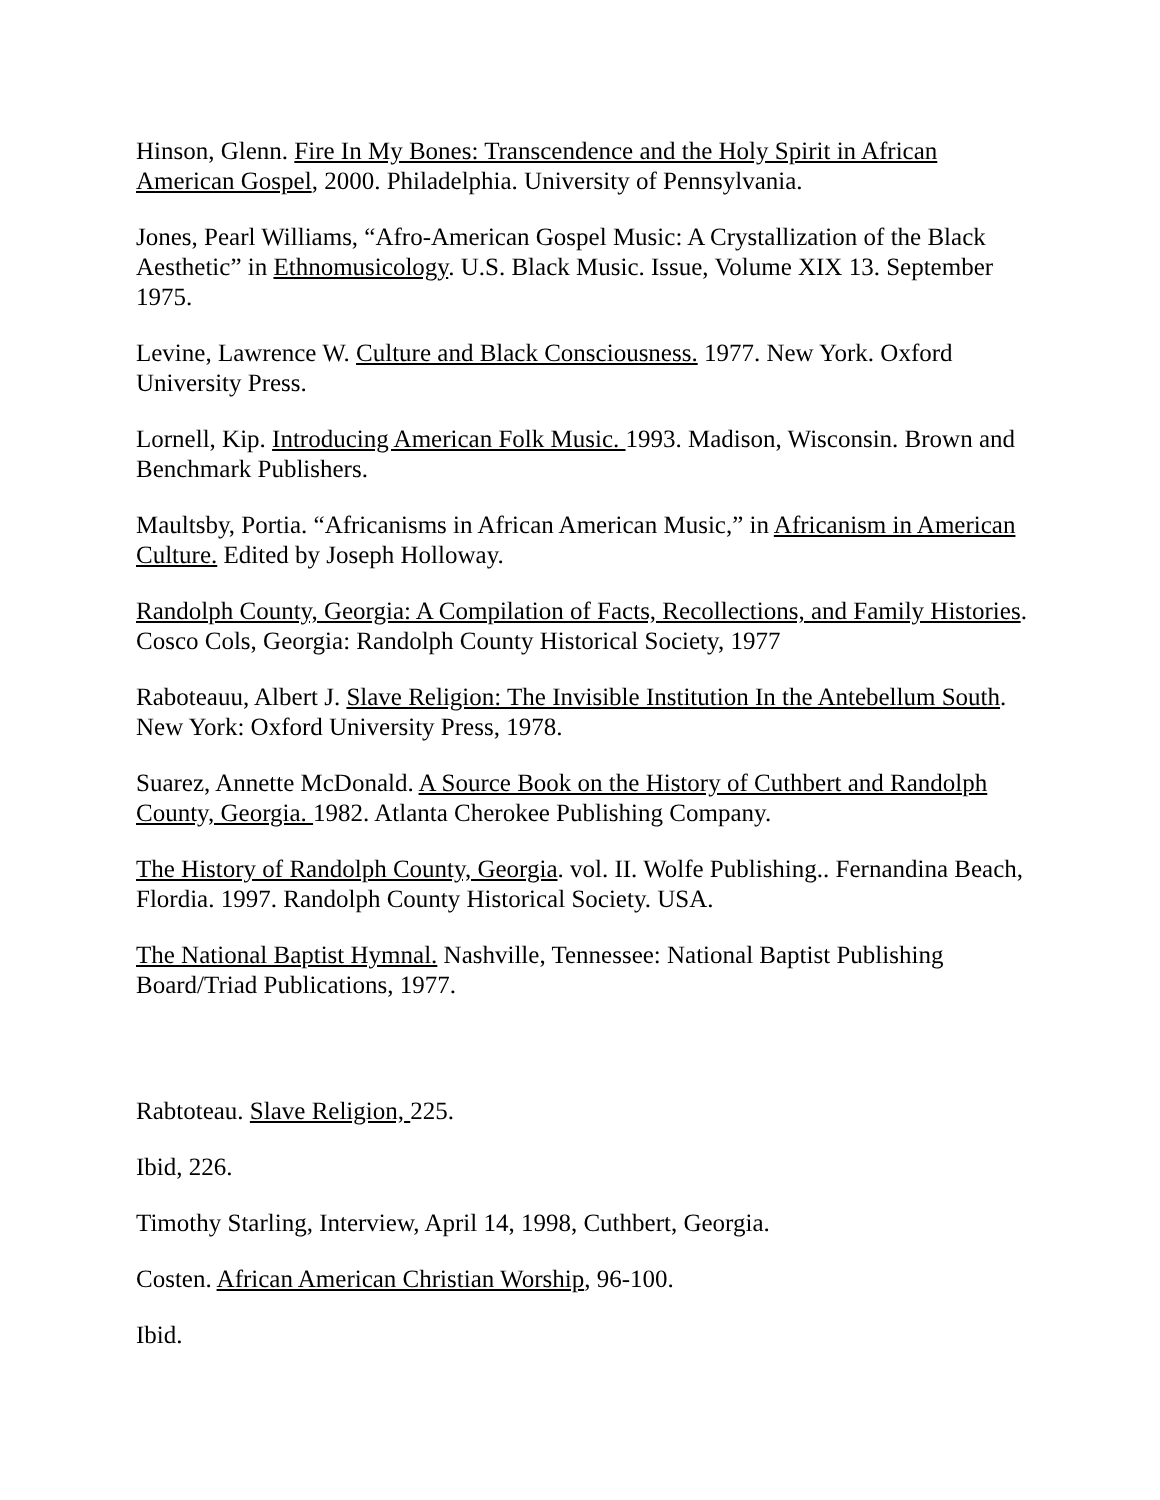Hinson, Glenn. Fire In My Bones: Transcendence and the Holy Spirit in African American Gospel, 2000. Philadelphia. University of Pennsylvania.
Jones, Pearl Williams, “Afro-American Gospel Music: A Crystallization of the Black Aesthetic” in Ethnomusicology. U.S. Black Music. Issue, Volume XIX 13. September 1975.
Levine, Lawrence W. Culture and Black Consciousness. 1977. New York. Oxford University Press.
Lornell, Kip. Introducing American Folk Music. 1993. Madison, Wisconsin. Brown and Benchmark Publishers.
Maultsby, Portia. “Africanisms in African American Music,” in Africanism in American Culture. Edited by Joseph Holloway.
Randolph County, Georgia: A Compilation of Facts, Recollections, and Family Histories. Cosco Cols, Georgia: Randolph County Historical Society, 1977
Raboteauu, Albert J. Slave Religion: The Invisible Institution In the Antebellum South. New York: Oxford University Press, 1978.
Suarez, Annette McDonald. A Source Book on the History of Cuthbert and Randolph County, Georgia. 1982. Atlanta Cherokee Publishing Company.
The History of Randolph County, Georgia. vol. II. Wolfe Publishing.. Fernandina Beach, Flordia. 1997. Randolph County Historical Society. USA.
The National Baptist Hymnal. Nashville, Tennessee: National Baptist Publishing Board/Triad Publications, 1977.
Rabtoteau. Slave Religion, 225.
Ibid, 226.
Timothy Starling, Interview, April 14, 1998, Cuthbert, Georgia.
Costen. African American Christian Worship, 96-100.
Ibid.